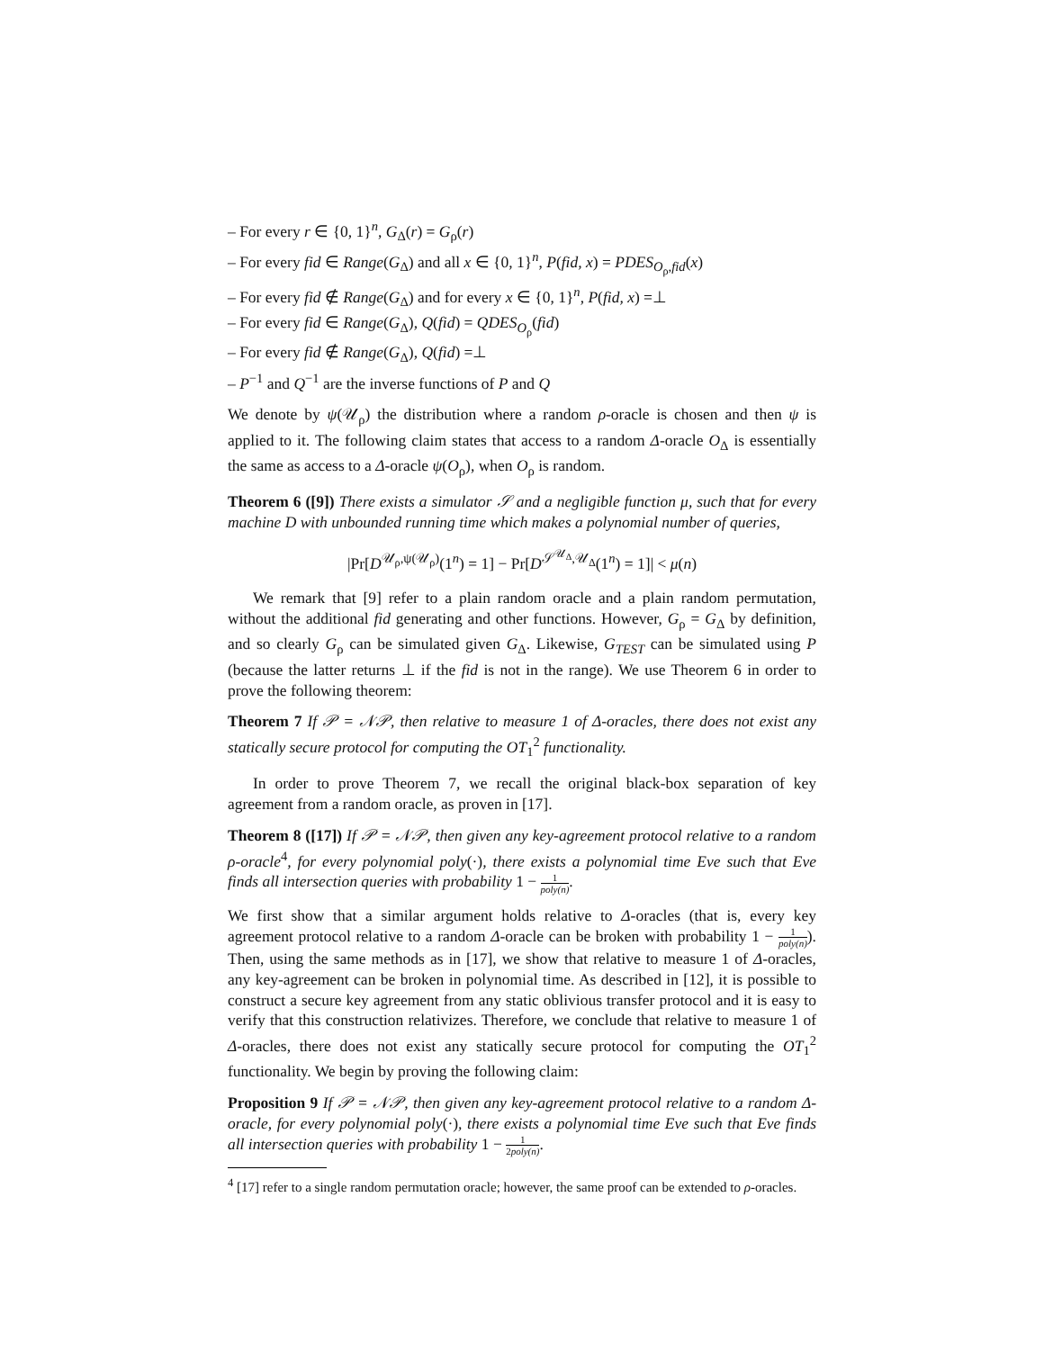– For every r ∈ {0, 1}<sup>n</sup>, G<sub>Δ</sub>(r) = G<sub>ρ</sub>(r)
– For every fid ∈ Range(G<sub>Δ</sub>) and all x ∈ {0, 1}<sup>n</sup>, P(fid, x) = PDES<sub>O<sub>ρ</sub>,fid</sub>(x)
– For every fid ∉ Range(G<sub>Δ</sub>) and for every x ∈ {0, 1}<sup>n</sup>, P(fid, x) =⊥
– For every fid ∈ Range(G<sub>Δ</sub>), Q(fid) = QDES<sub>O<sub>ρ</sub></sub>(fid)
– For every fid ∉ Range(G<sub>Δ</sub>), Q(fid) =⊥
– P<sup>−1</sup> and Q<sup>−1</sup> are the inverse functions of P and Q
We denote by ψ(𝒰<sub>ρ</sub>) the distribution where a random ρ-oracle is chosen and then ψ is applied to it. The following claim states that access to a random Δ-oracle O<sub>Δ</sub> is essentially the same as access to a Δ-oracle ψ(O<sub>ρ</sub>), when O<sub>ρ</sub> is random.
Theorem 6 ([9]) There exists a simulator 𝒮 and a negligible function μ, such that for every machine D with unbounded running time which makes a polynomial number of queries,
|Pr[D<sup>𝒰<sub>ρ</sub>,ψ(𝒰<sub>ρ</sub>)</sup>(1<sup>n</sup>) = 1] − Pr[D<sup>𝒮<sup>𝒰<sub>Δ</sub></sup>,𝒰<sub>Δ</sub></sup>(1<sup>n</sup>) = 1]| < μ(n)
We remark that [9] refer to a plain random oracle and a plain random permutation, without the additional fid generating and other functions. However, G<sub>ρ</sub> = G<sub>Δ</sub> by definition, and so clearly G<sub>ρ</sub> can be simulated given G<sub>Δ</sub>. Likewise, G<sub>TEST</sub> can be simulated using P (because the latter returns ⊥ if the fid is not in the range). We use Theorem 6 in order to prove the following theorem:
Theorem 7 If 𝒫 = 𝒩𝒫, then relative to measure 1 of Δ-oracles, there does not exist any statically secure protocol for computing the OT<sub>1</sub><sup>2</sup> functionality.
In order to prove Theorem 7, we recall the original black-box separation of key agreement from a random oracle, as proven in [17].
Theorem 8 ([17]) If 𝒫 = 𝒩𝒫, then given any key-agreement protocol relative to a random ρ-oracle<sup>4</sup>, for every polynomial poly(·), there exists a polynomial time Eve such that Eve finds all intersection queries with probability 1 − 1 poly(n).
We first show that a similar argument holds relative to Δ-oracles (that is, every key agreement protocol relative to a random Δ-oracle can be broken with probability 1 − 1 poly(n)). Then, using the same methods as in [17], we show that relative to measure 1 of Δ-oracles, any key-agreement can be broken in polynomial time. As described in [12], it is possible to construct a secure key agreement from any static oblivious transfer protocol and it is easy to verify that this construction relativizes. Therefore, we conclude that relative to measure 1 of Δ-oracles, there does not exist any statically secure protocol for computing the OT<sub>1</sub><sup>2</sup> functionality. We begin by proving the following claim:
Proposition 9 If 𝒫 = 𝒩𝒫, then given any key-agreement protocol relative to a random Δ-oracle, for every polynomial poly(·), there exists a polynomial time Eve such that Eve finds all intersection queries with probability 1 − 1 2poly(n).
<sup>4</sup> [17] refer to a single random permutation oracle; however, the same proof can be extended to ρ-oracles.